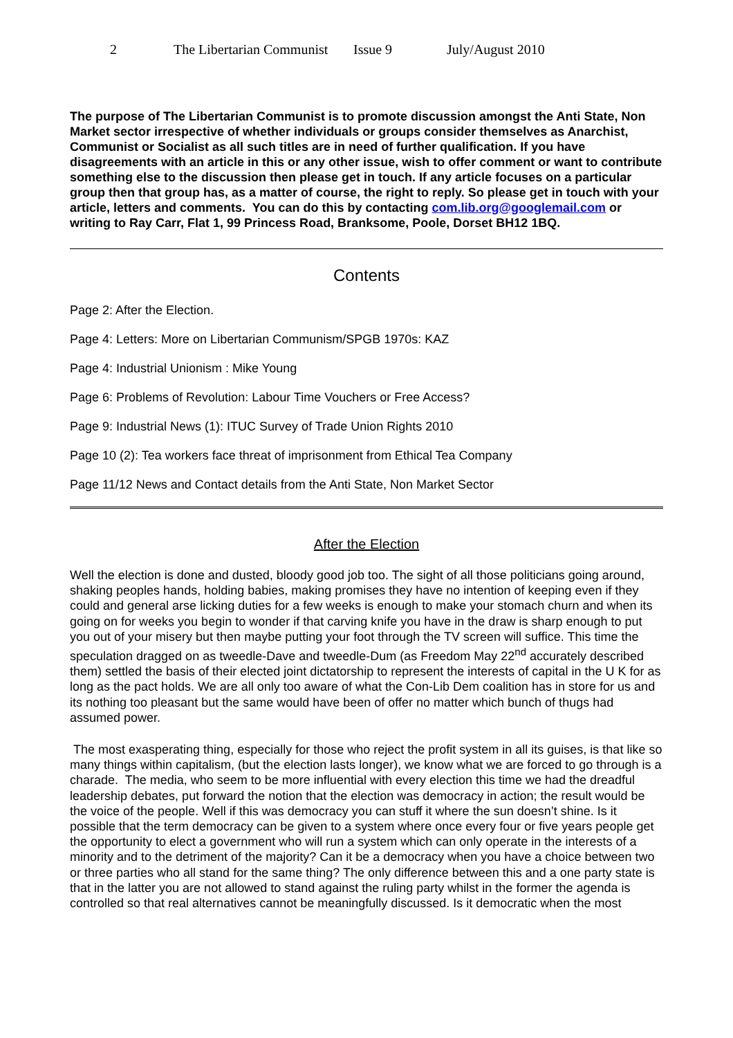2 The Libertarian Communist Issue 9 July/August 2010
The purpose of The Libertarian Communist is to promote discussion amongst the Anti State, Non Market sector irrespective of whether individuals or groups consider themselves as Anarchist, Communist or Socialist as all such titles are in need of further qualification. If you have disagreements with an article in this or any other issue, wish to offer comment or want to contribute something else to the discussion then please get in touch. If any article focuses on a particular group then that group has, as a matter of course, the right to reply. So please get in touch with your article, letters and comments. You can do this by contacting com.lib.org@googlemail.com or writing to Ray Carr, Flat 1, 99 Princess Road, Branksome, Poole, Dorset BH12 1BQ.
Contents
Page 2: After the Election.
Page 4: Letters: More on Libertarian Communism/SPGB 1970s: KAZ
Page 4: Industrial Unionism : Mike Young
Page 6: Problems of Revolution: Labour Time Vouchers or Free Access?
Page 9: Industrial News (1): ITUC Survey of Trade Union Rights 2010
Page 10 (2): Tea workers face threat of imprisonment from Ethical Tea Company
Page 11/12 News and Contact details from the Anti State, Non Market Sector
After the Election
Well the election is done and dusted, bloody good job too. The sight of all those politicians going around, shaking peoples hands, holding babies, making promises they have no intention of keeping even if they could and general arse licking duties for a few weeks is enough to make your stomach churn and when its going on for weeks you begin to wonder if that carving knife you have in the draw is sharp enough to put you out of your misery but then maybe putting your foot through the TV screen will suffice. This time the speculation dragged on as tweedle-Dave and tweedle-Dum (as Freedom May 22<sup>nd</sup> accurately described them) settled the basis of their elected joint dictatorship to represent the interests of capital in the U K for as long as the pact holds. We are all only too aware of what the Con-Lib Dem coalition has in store for us and its nothing too pleasant but the same would have been of offer no matter which bunch of thugs had assumed power.
The most exasperating thing, especially for those who reject the profit system in all its guises, is that like so many things within capitalism, (but the election lasts longer), we know what we are forced to go through is a charade. The media, who seem to be more influential with every election this time we had the dreadful leadership debates, put forward the notion that the election was democracy in action; the result would be the voice of the people. Well if this was democracy you can stuff it where the sun doesn’t shine. Is it possible that the term democracy can be given to a system where once every four or five years people get the opportunity to elect a government who will run a system which can only operate in the interests of a minority and to the detriment of the majority? Can it be a democracy when you have a choice between two or three parties who all stand for the same thing? The only difference between this and a one party state is that in the latter you are not allowed to stand against the ruling party whilst in the former the agenda is controlled so that real alternatives cannot be meaningfully discussed. Is it democratic when the most